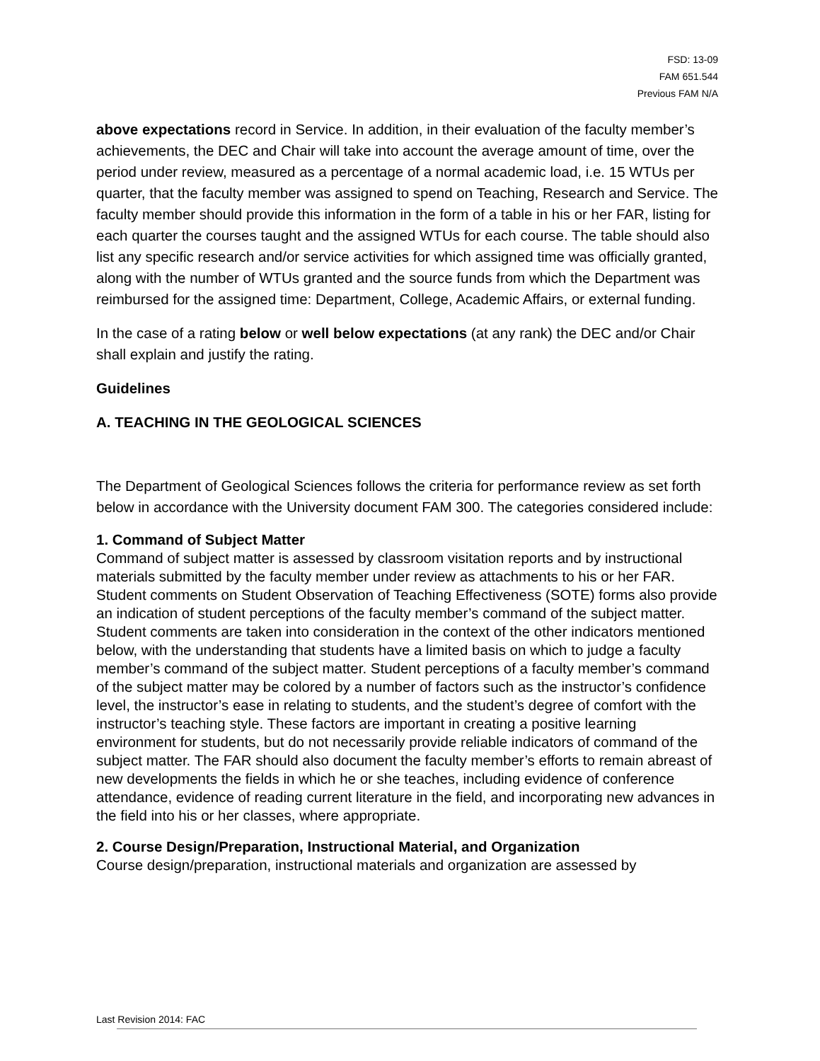FSD: 13-09
FAM 651.544
Previous FAM N/A
above expectations record in Service. In addition, in their evaluation of the faculty member’s achievements, the DEC and Chair will take into account the average amount of time, over the period under review, measured as a percentage of a normal academic load, i.e. 15 WTUs per quarter, that the faculty member was assigned to spend on Teaching, Research and Service. The faculty member should provide this information in the form of a table in his or her FAR, listing for each quarter the courses taught and the assigned WTUs for each course. The table should also list any specific research and/or service activities for which assigned time was officially granted, along with the number of WTUs granted and the source funds from which the Department was reimbursed for the assigned time: Department, College, Academic Affairs, or external funding.
In the case of a rating below or well below expectations (at any rank) the DEC and/or Chair shall explain and justify the rating.
Guidelines
A. TEACHING IN THE GEOLOGICAL SCIENCES
The Department of Geological Sciences follows the criteria for performance review as set forth below in accordance with the University document FAM 300. The categories considered include:
1. Command of Subject Matter
Command of subject matter is assessed by classroom visitation reports and by instructional materials submitted by the faculty member under review as attachments to his or her FAR. Student comments on Student Observation of Teaching Effectiveness (SOTE) forms also provide an indication of student perceptions of the faculty member’s command of the subject matter. Student comments are taken into consideration in the context of the other indicators mentioned below, with the understanding that students have a limited basis on which to judge a faculty member’s command of the subject matter. Student perceptions of a faculty member’s command of the subject matter may be colored by a number of factors such as the instructor’s confidence level, the instructor’s ease in relating to students, and the student’s degree of comfort with the instructor’s teaching style. These factors are important in creating a positive learning environment for students, but do not necessarily provide reliable indicators of command of the subject matter. The FAR should also document the faculty member’s efforts to remain abreast of new developments the fields in which he or she teaches, including evidence of conference attendance, evidence of reading current literature in the field, and incorporating new advances in the field into his or her classes, where appropriate.
2. Course Design/Preparation, Instructional Material, and Organization
Course design/preparation, instructional materials and organization are assessed by
Last Revision 2014: FAC